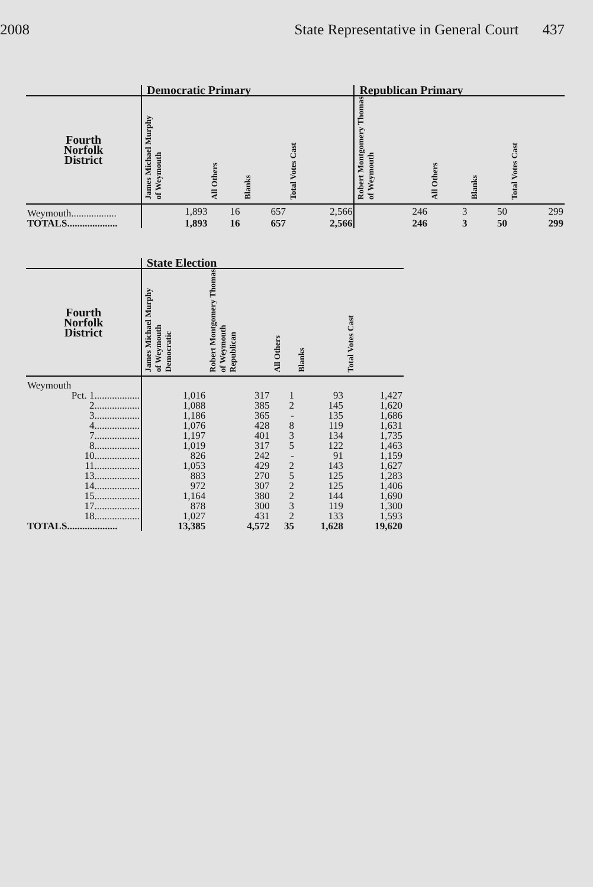2008 State Representative in General Court 437
| | Democratic Primary | | | | Republican Primary | | | |
| --- | --- | --- | --- | --- | --- | --- | --- | --- |
| Fourth Norfolk District | James Michael Murphy of Weymouth | All Others | Blanks | Total Votes Cast | Robert Montgomery Thomas of Weymouth | All Others | Blanks | Total Votes Cast |
| Weymouth.................. | 1,893 | 16 | 657 | 2,566 | 246 | 3 | 50 | 299 |
| TOTALS.................... | 1,893 | 16 | 657 | 2,566 | 246 | 3 | 50 | 299 |
| | State Election | | | | |
| --- | --- | --- | --- | --- | --- |
| Fourth Norfolk District | James Michael Murphy of Weymouth Democratic | Robert Montgomery Thomas of Weymouth Republican | All Others | Blanks | Total Votes Cast |
| Weymouth | | | | | |
| Pct. 1.................. | 1,016 | 317 | 1 | 93 | 1,427 |
| 2.................. | 1,088 | 385 | 2 | 145 | 1,620 |
| 3.................. | 1,186 | 365 | - | 135 | 1,686 |
| 4.................. | 1,076 | 428 | 8 | 119 | 1,631 |
| 7.................. | 1,197 | 401 | 3 | 134 | 1,735 |
| 8.................. | 1,019 | 317 | 5 | 122 | 1,463 |
| 10.................. | 826 | 242 | - | 91 | 1,159 |
| 11.................. | 1,053 | 429 | 2 | 143 | 1,627 |
| 13.................. | 883 | 270 | 5 | 125 | 1,283 |
| 14.................. | 972 | 307 | 2 | 125 | 1,406 |
| 15.................. | 1,164 | 380 | 2 | 144 | 1,690 |
| 17.................. | 878 | 300 | 3 | 119 | 1,300 |
| 18.................. | 1,027 | 431 | 2 | 133 | 1,593 |
| TOTALS.................... | 13,385 | 4,572 | 35 | 1,628 | 19,620 |